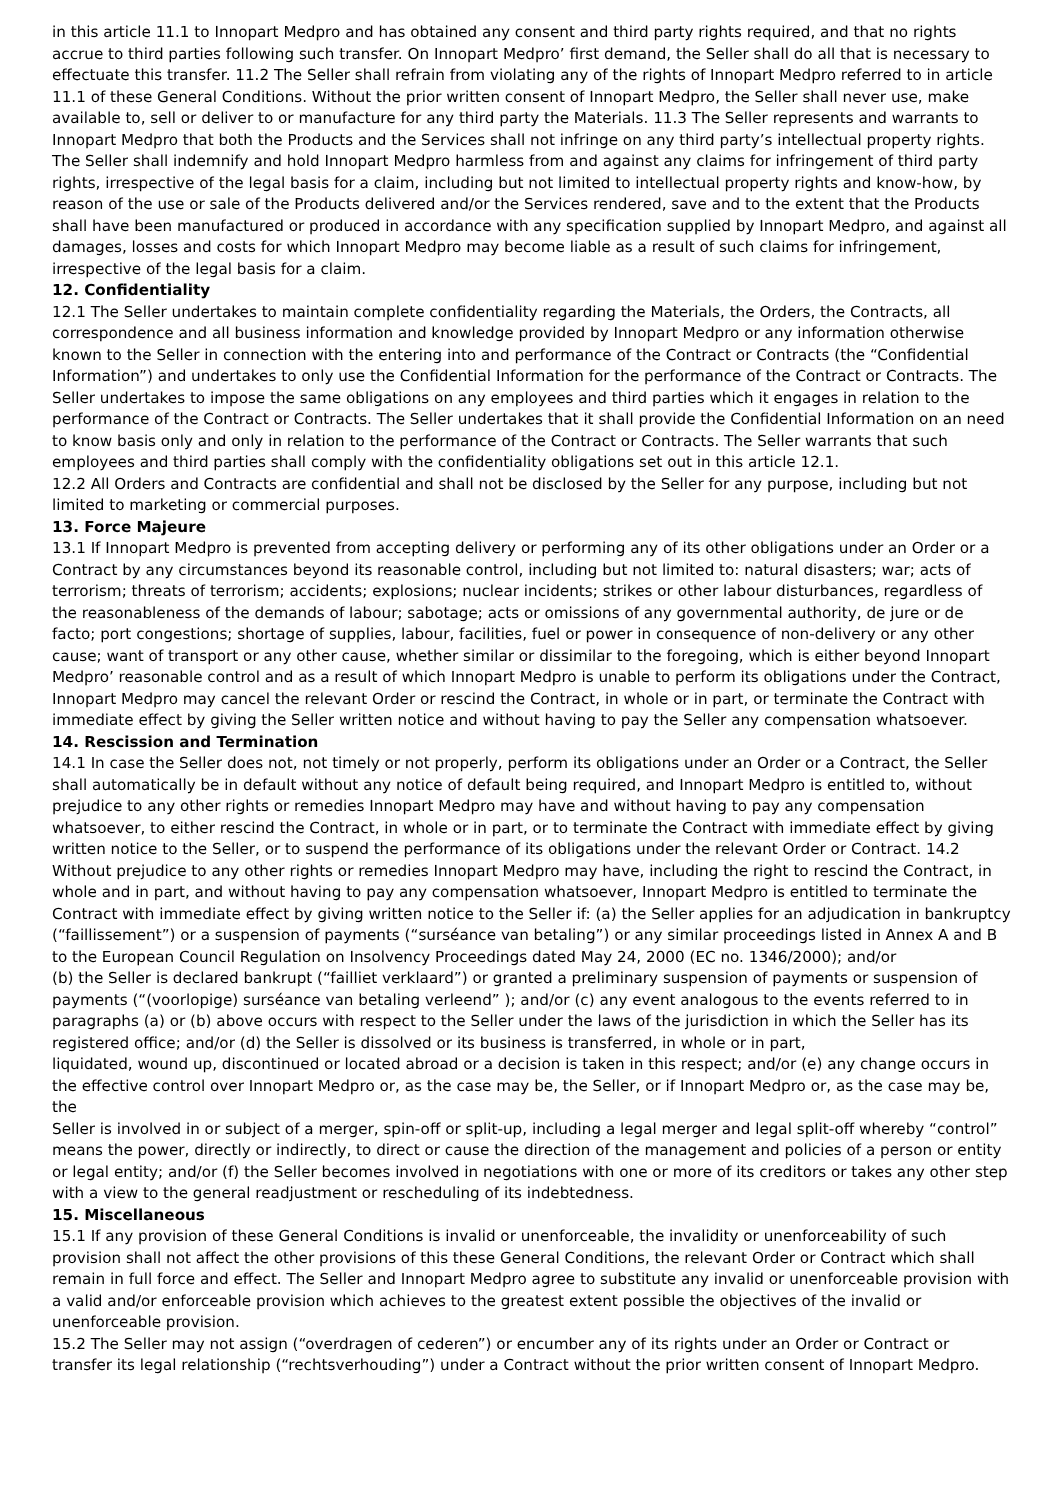in this article 11.1 to Innopart Medpro and has obtained any consent and third party rights required, and that no rights accrue to third parties following such transfer. On Innopart Medpro’ first demand, the Seller shall do all that is necessary to effectuate this transfer. 11.2 The Seller shall refrain from violating any of the rights of Innopart Medpro referred to in article 11.1 of these General Conditions. Without the prior written consent of Innopart Medpro, the Seller shall never use, make available to, sell or deliver to or manufacture for any third party the Materials. 11.3 The Seller represents and warrants to Innopart Medpro that both the Products and the Services shall not infringe on any third party’s intellectual property rights. The Seller shall indemnify and hold Innopart Medpro harmless from and against any claims for infringement of third party rights, irrespective of the legal basis for a claim, including but not limited to intellectual property rights and know-how, by reason of the use or sale of the Products delivered and/or the Services rendered, save and to the extent that the Products shall have been manufactured or produced in accordance with any specification supplied by Innopart Medpro, and against all damages, losses and costs for which Innopart Medpro may become liable as a result of such claims for infringement, irrespective of the legal basis for a claim.
12. Confidentiality
12.1 The Seller undertakes to maintain complete confidentiality regarding the Materials, the Orders, the Contracts, all correspondence and all business information and knowledge provided by Innopart Medpro or any information otherwise known to the Seller in connection with the entering into and performance of the Contract or Contracts (the “Confidential Information”) and undertakes to only use the Confidential Information for the performance of the Contract or Contracts. The Seller undertakes to impose the same obligations on any employees and third parties which it engages in relation to the performance of the Contract or Contracts. The Seller undertakes that it shall provide the Confidential Information on an need to know basis only and only in relation to the performance of the Contract or Contracts. The Seller warrants that such employees and third parties shall comply with the confidentiality obligations set out in this article 12.1.
12.2 All Orders and Contracts are confidential and shall not be disclosed by the Seller for any purpose, including but not limited to marketing or commercial purposes.
13. Force Majeure
13.1 If Innopart Medpro is prevented from accepting delivery or performing any of its other obligations under an Order or a Contract by any circumstances beyond its reasonable control, including but not limited to: natural disasters; war; acts of
terrorism; threats of terrorism; accidents; explosions; nuclear incidents; strikes or other labour disturbances, regardless of the reasonableness of the demands of labour; sabotage; acts or omissions of any governmental authority, de jure or de
facto; port congestions; shortage of supplies, labour, facilities, fuel or power in consequence of non-delivery or any other cause; want of transport or any other cause, whether similar or dissimilar to the foregoing, which is either beyond Innopart Medpro’ reasonable control and as a result of which Innopart Medpro is unable to perform its obligations under the Contract, Innopart Medpro may cancel the relevant Order or rescind the Contract, in whole or in part, or terminate the Contract with immediate effect by giving the Seller written notice and without having to pay the Seller any compensation whatsoever.
14. Rescission and Termination
14.1 In case the Seller does not, not timely or not properly, perform its obligations under an Order or a Contract, the Seller shall automatically be in default without any notice of default being required, and Innopart Medpro is entitled to, without prejudice to any other rights or remedies Innopart Medpro may have and without having to pay any compensation whatsoever, to either rescind the Contract, in whole or in part, or to terminate the Contract with immediate effect by giving written notice to the Seller, or to suspend the performance of its obligations under the relevant Order or Contract. 14.2 Without prejudice to any other rights or remedies Innopart Medpro may have, including the right to rescind the Contract, in whole and in part, and without having to pay any compensation whatsoever, Innopart Medpro is entitled to terminate the Contract with immediate effect by giving written notice to the Seller if: (a) the Seller applies for an adjudication in bankruptcy (“faillissement”) or a suspension of payments (“surséance van betaling”) or any similar proceedings listed in Annex A and B to the European Council Regulation on Insolvency Proceedings dated May 24, 2000 (EC no. 1346/2000); and/or
(b) the Seller is declared bankrupt (“failliet verklaard”) or granted a preliminary suspension of payments or suspension of payments (“(voorlopige) surséance van betaling verleend” ); and/or (c) any event analogous to the events referred to in paragraphs (a) or (b) above occurs with respect to the Seller under the laws of the jurisdiction in which the Seller has its registered office; and/or (d) the Seller is dissolved or its business is transferred, in whole or in part,
liquidated, wound up, discontinued or located abroad or a decision is taken in this respect; and/or (e) any change occurs in the effective control over Innopart Medpro or, as the case may be, the Seller, or if Innopart Medpro or, as the case may be, the
Seller is involved in or subject of a merger, spin-off or split-up, including a legal merger and legal split-off whereby “control” means the power, directly or indirectly, to direct or cause the direction of the management and policies of a person or entity or legal entity; and/or (f) the Seller becomes involved in negotiations with one or more of its creditors or takes any other step with a view to the general readjustment or rescheduling of its indebtedness.
15. Miscellaneous
15.1 If any provision of these General Conditions is invalid or unenforceable, the invalidity or unenforceability of such provision shall not affect the other provisions of this these General Conditions, the relevant Order or Contract which shall remain in full force and effect. The Seller and Innopart Medpro agree to substitute any invalid or unenforceable provision with a valid and/or enforceable provision which achieves to the greatest extent possible the objectives of the invalid or unenforceable provision.
15.2 The Seller may not assign (“overdragen of cederen”) or encumber any of its rights under an Order or Contract or transfer its legal relationship (“rechtsverhouding”) under a Contract without the prior written consent of Innopart Medpro.